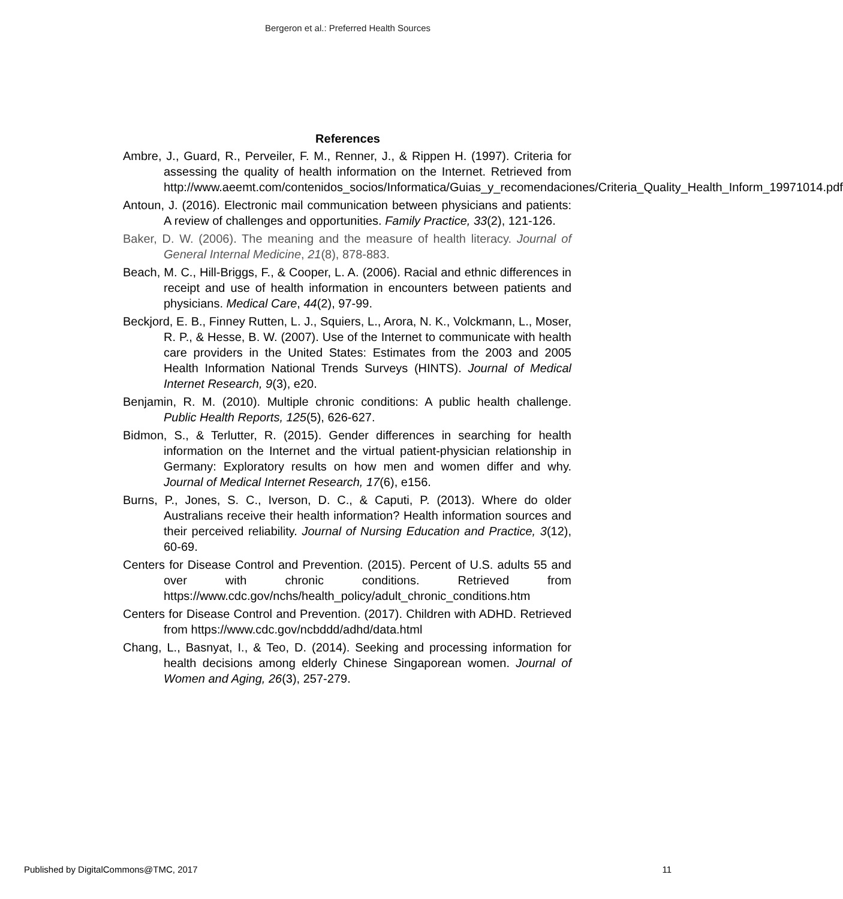Bergeron et al.: Preferred Health Sources
References
Ambre, J., Guard, R., Perveiler, F. M., Renner, J., & Rippen H. (1997). Criteria for assessing the quality of health information on the Internet. Retrieved from http://www.aeemt.com/contenidos_socios/Informatica/Guias_y_recomendaciones/Criteria_Quality_Health_Inform_19971014.pdf
Antoun, J. (2016). Electronic mail communication between physicians and patients: A review of challenges and opportunities. Family Practice, 33(2), 121-126.
Baker, D. W. (2006). The meaning and the measure of health literacy. Journal of General Internal Medicine, 21(8), 878-883.
Beach, M. C., Hill-Briggs, F., & Cooper, L. A. (2006). Racial and ethnic differences in receipt and use of health information in encounters between patients and physicians. Medical Care, 44(2), 97-99.
Beckjord, E. B., Finney Rutten, L. J., Squiers, L., Arora, N. K., Volckmann, L., Moser, R. P., & Hesse, B. W. (2007). Use of the Internet to communicate with health care providers in the United States: Estimates from the 2003 and 2005 Health Information National Trends Surveys (HINTS). Journal of Medical Internet Research, 9(3), e20.
Benjamin, R. M. (2010). Multiple chronic conditions: A public health challenge. Public Health Reports, 125(5), 626-627.
Bidmon, S., & Terlutter, R. (2015). Gender differences in searching for health information on the Internet and the virtual patient-physician relationship in Germany: Exploratory results on how men and women differ and why. Journal of Medical Internet Research, 17(6), e156.
Burns, P., Jones, S. C., Iverson, D. C., & Caputi, P. (2013). Where do older Australians receive their health information? Health information sources and their perceived reliability. Journal of Nursing Education and Practice, 3(12), 60-69.
Centers for Disease Control and Prevention. (2015). Percent of U.S. adults 55 and over with chronic conditions. Retrieved from https://www.cdc.gov/nchs/health_policy/adult_chronic_conditions.htm
Centers for Disease Control and Prevention. (2017). Children with ADHD. Retrieved from https://www.cdc.gov/ncbddd/adhd/data.html
Chang, L., Basnyat, I., & Teo, D. (2014). Seeking and processing information for health decisions among elderly Chinese Singaporean women. Journal of Women and Aging, 26(3), 257-279.
Published by DigitalCommons@TMC, 2017 11